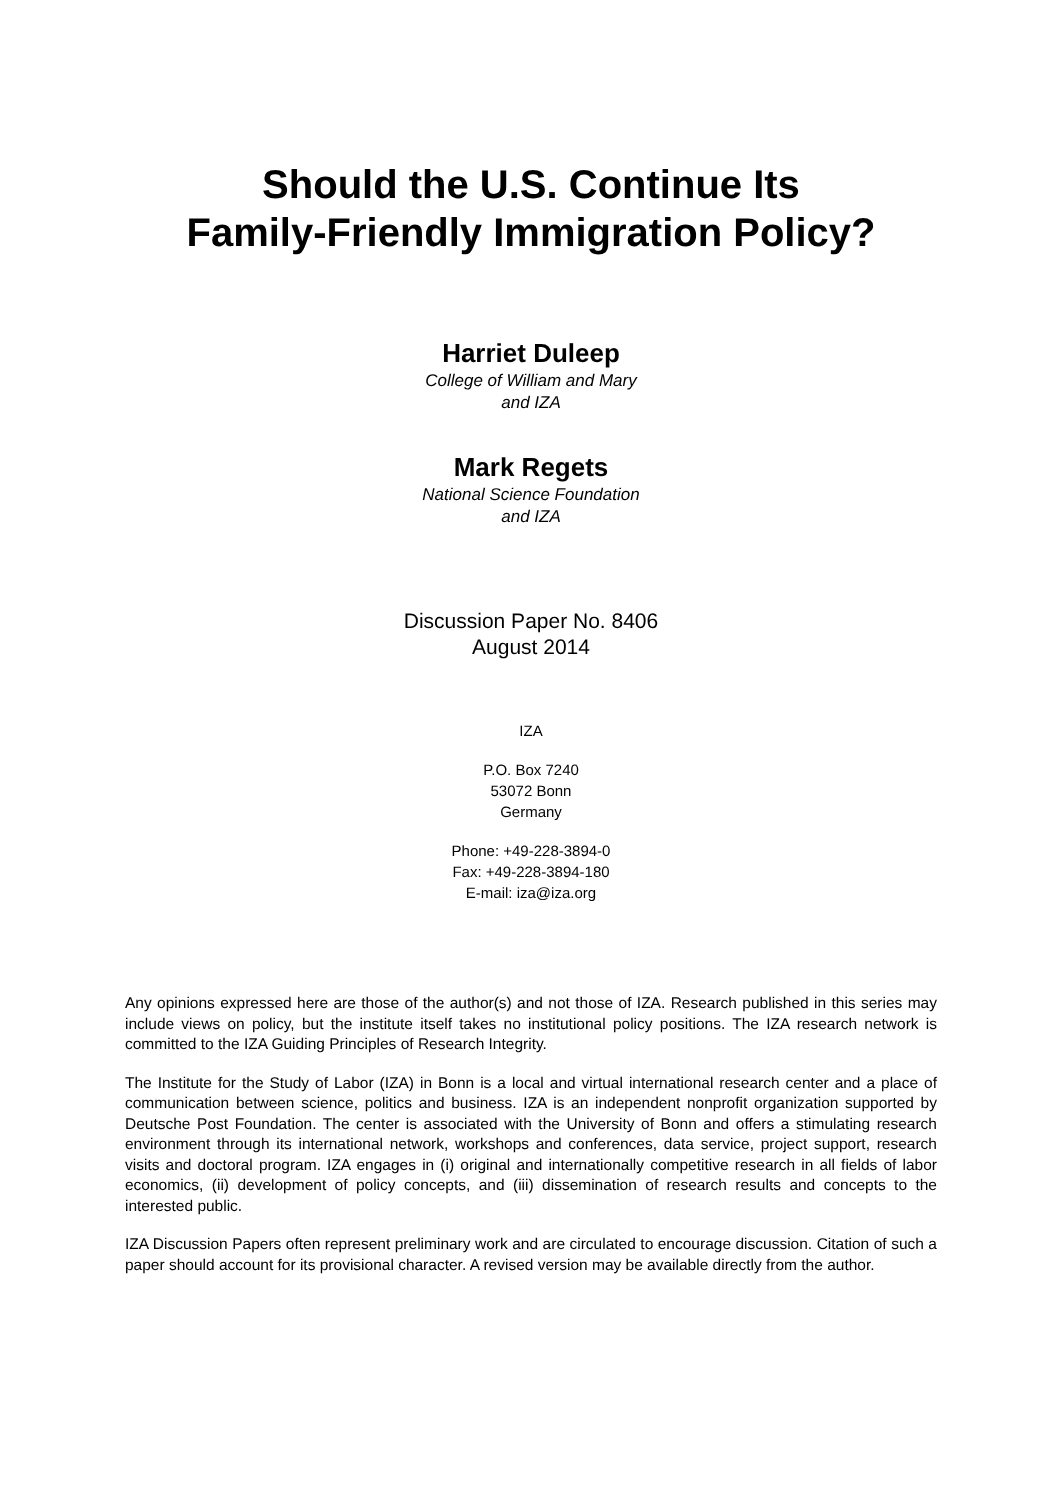Should the U.S. Continue Its
Family-Friendly Immigration Policy?
Harriet Duleep
College of William and Mary
and IZA
Mark Regets
National Science Foundation
and IZA
Discussion Paper No. 8406
August 2014
IZA
P.O. Box 7240
53072 Bonn
Germany
Phone: +49-228-3894-0
Fax: +49-228-3894-180
E-mail: iza@iza.org
Any opinions expressed here are those of the author(s) and not those of IZA. Research published in this series may include views on policy, but the institute itself takes no institutional policy positions. The IZA research network is committed to the IZA Guiding Principles of Research Integrity.
The Institute for the Study of Labor (IZA) in Bonn is a local and virtual international research center and a place of communication between science, politics and business. IZA is an independent nonprofit organization supported by Deutsche Post Foundation. The center is associated with the University of Bonn and offers a stimulating research environment through its international network, workshops and conferences, data service, project support, research visits and doctoral program. IZA engages in (i) original and internationally competitive research in all fields of labor economics, (ii) development of policy concepts, and (iii) dissemination of research results and concepts to the interested public.
IZA Discussion Papers often represent preliminary work and are circulated to encourage discussion. Citation of such a paper should account for its provisional character. A revised version may be available directly from the author.